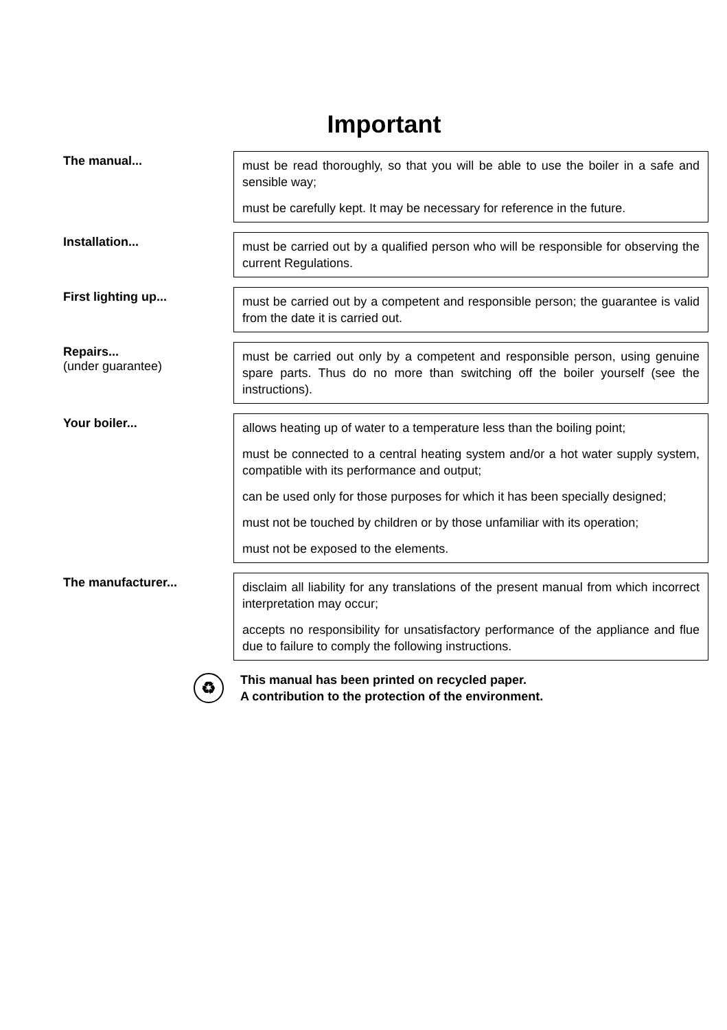Important
The manual...
must be read thoroughly, so that you will be able to use the boiler in a safe and sensible way;
must be carefully kept. It may be necessary for reference in the future.
Installation...
must be carried out by a qualified person who will be responsible for observing the current Regulations.
First lighting up...
must be carried out by a competent and responsible person; the guarantee is valid from the date it is carried out.
Repairs...
(under guarantee)
must be carried out only by a competent and responsible person, using genuine spare parts. Thus do no more than switching off the boiler yourself (see the instructions).
Your boiler...
allows heating up of water to a temperature less than the boiling point;
must be connected to a central heating system and/or a hot water supply system, compatible with its performance and output;
can be used only for those purposes for which it has been specially designed;
must not be touched by children or by those unfamiliar with its operation;
must not be exposed to the elements.
The manufacturer...
disclaim all liability for any translations of the present manual from which incorrect interpretation may occur;
accepts no responsibility for unsatisfactory performance of the appliance and flue due to failure to comply the following instructions.
♻
This manual has been printed on recycled paper.
A contribution to the protection of the environment.